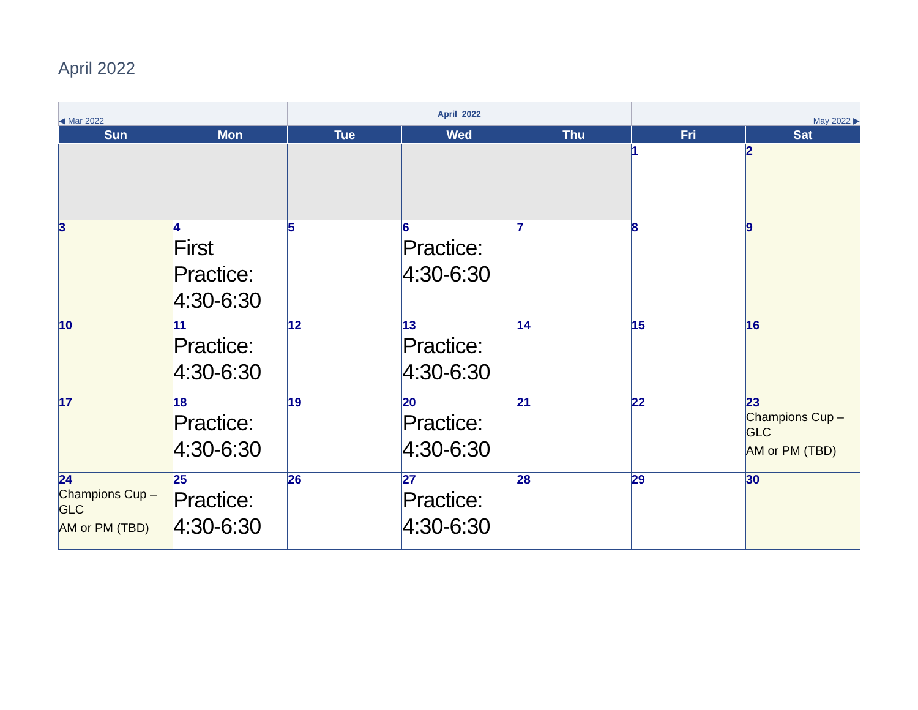April 2022
| ◀ Mar 2022 | | April 2022 | | | May 2022 ▶ | |
| Sun | Mon | Tue | Wed | Thu | Fri | Sat |
| | | | | | 1 | 2 |
| 3 | 4 First Practice: 4:30-6:30 | 5 | 6 Practice: 4:30-6:30 | 7 | 8 | 9 |
| 10 | 11 Practice: 4:30-6:30 | 12 | 13 Practice: 4:30-6:30 | 14 | 15 | 16 |
| 17 | 18 Practice: 4:30-6:30 | 19 | 20 Practice: 4:30-6:30 | 21 | 22 | 23 Champions Cup – GLC AM or PM (TBD) |
| 24 Champions Cup – GLC AM or PM (TBD) | 25 Practice: 4:30-6:30 | 26 | 27 Practice: 4:30-6:30 | 28 | 29 | 30 |